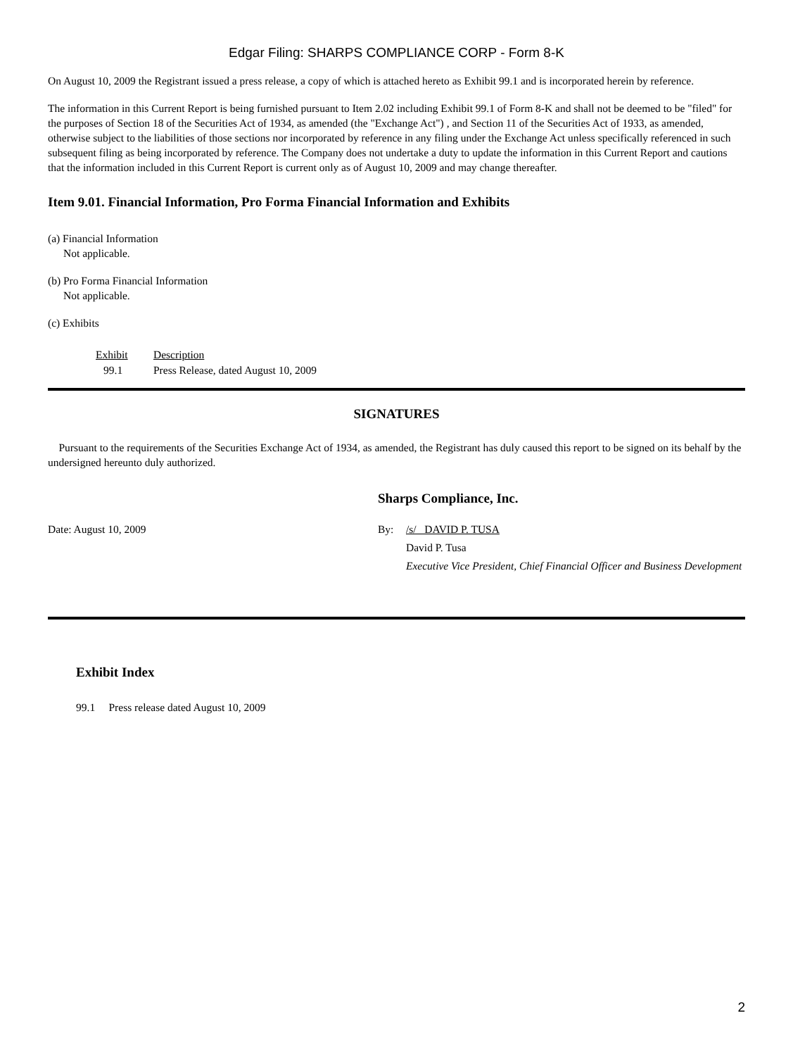Edgar Filing: SHARPS COMPLIANCE CORP - Form 8-K
On August 10, 2009 the Registrant issued a press release, a copy of which is attached hereto as Exhibit 99.1 and is incorporated herein by reference.
The information in this Current Report is being furnished pursuant to Item 2.02 including Exhibit 99.1 of Form 8-K and shall not be deemed to be "filed" for the purposes of Section 18 of the Securities Act of 1934, as amended (the "Exchange Act") , and Section 11 of the Securities Act of 1933, as amended, otherwise subject to the liabilities of those sections nor incorporated by reference in any filing under the Exchange Act unless specifically referenced in such subsequent filing as being incorporated by reference. The Company does not undertake a duty to update the information in this Current Report and cautions that the information included in this Current Report is current only as of August 10, 2009 and may change thereafter.
Item 9.01. Financial Information, Pro Forma Financial Information and Exhibits
(a) Financial Information
Not applicable.
(b) Pro Forma Financial Information
Not applicable.
(c) Exhibits
| Exhibit | Description |
| 99.1 | Press Release, dated August 10, 2009 |
SIGNATURES
Pursuant to the requirements of the Securities Exchange Act of 1934, as amended, the Registrant has duly caused this report to be signed on its behalf by the undersigned hereunto duly authorized.
Sharps Compliance, Inc.
| Date: August 10, 2009 | By: | /s/ DAVID P. TUSA David P. Tusa Executive Vice President, Chief Financial Officer and Business Development |
Exhibit Index
99.1 Press release dated August 10, 2009
2